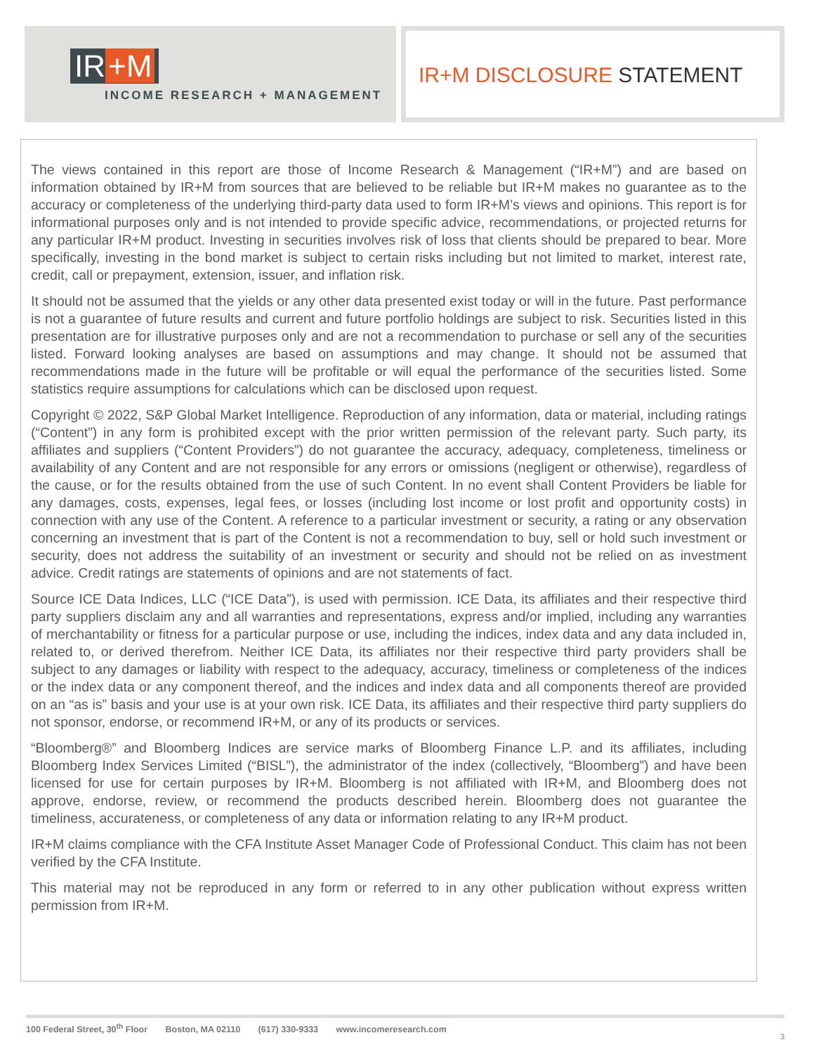IR +M
INCOME RESEARCH + MANAGEMENT
IR+M DISCLOSURE STATEMENT
The views contained in this report are those of Income Research & Management (“IR+M”) and are based on information obtained by IR+M from sources that are believed to be reliable but IR+M makes no guarantee as to the accuracy or completeness of the underlying third-party data used to form IR+M’s views and opinions. This report is for informational purposes only and is not intended to provide specific advice, recommendations, or projected returns for any particular IR+M product. Investing in securities involves risk of loss that clients should be prepared to bear. More specifically, investing in the bond market is subject to certain risks including but not limited to market, interest rate, credit, call or prepayment, extension, issuer, and inflation risk.
It should not be assumed that the yields or any other data presented exist today or will in the future. Past performance is not a guarantee of future results and current and future portfolio holdings are subject to risk. Securities listed in this presentation are for illustrative purposes only and are not a recommendation to purchase or sell any of the securities listed. Forward looking analyses are based on assumptions and may change. It should not be assumed that recommendations made in the future will be profitable or will equal the performance of the securities listed. Some statistics require assumptions for calculations which can be disclosed upon request.
Copyright © 2022, S&P Global Market Intelligence. Reproduction of any information, data or material, including ratings (“Content”) in any form is prohibited except with the prior written permission of the relevant party. Such party, its affiliates and suppliers (“Content Providers”) do not guarantee the accuracy, adequacy, completeness, timeliness or availability of any Content and are not responsible for any errors or omissions (negligent or otherwise), regardless of the cause, or for the results obtained from the use of such Content. In no event shall Content Providers be liable for any damages, costs, expenses, legal fees, or losses (including lost income or lost profit and opportunity costs) in connection with any use of the Content. A reference to a particular investment or security, a rating or any observation concerning an investment that is part of the Content is not a recommendation to buy, sell or hold such investment or security, does not address the suitability of an investment or security and should not be relied on as investment advice. Credit ratings are statements of opinions and are not statements of fact.
Source ICE Data Indices, LLC (“ICE Data”), is used with permission. ICE Data, its affiliates and their respective third party suppliers disclaim any and all warranties and representations, express and/or implied, including any warranties of merchantability or fitness for a particular purpose or use, including the indices, index data and any data included in, related to, or derived therefrom. Neither ICE Data, its affiliates nor their respective third party providers shall be subject to any damages or liability with respect to the adequacy, accuracy, timeliness or completeness of the indices or the index data or any component thereof, and the indices and index data and all components thereof are provided on an “as is” basis and your use is at your own risk. ICE Data, its affiliates and their respective third party suppliers do not sponsor, endorse, or recommend IR+M, or any of its products or services.
“Bloomberg®” and Bloomberg Indices are service marks of Bloomberg Finance L.P. and its affiliates, including Bloomberg Index Services Limited (“BISL”), the administrator of the index (collectively, “Bloomberg”) and have been licensed for use for certain purposes by IR+M. Bloomberg is not affiliated with IR+M, and Bloomberg does not approve, endorse, review, or recommend the products described herein. Bloomberg does not guarantee the timeliness, accurateness, or completeness of any data or information relating to any IR+M product.
IR+M claims compliance with the CFA Institute Asset Manager Code of Professional Conduct. This claim has not been verified by the CFA Institute.
This material may not be reproduced in any form or referred to in any other publication without express written permission from IR+M.
100 Federal Street, 30<sup>th</sup> Floor Boston, MA 02110 (617) 330-9333 www.incomeresearch.com
3